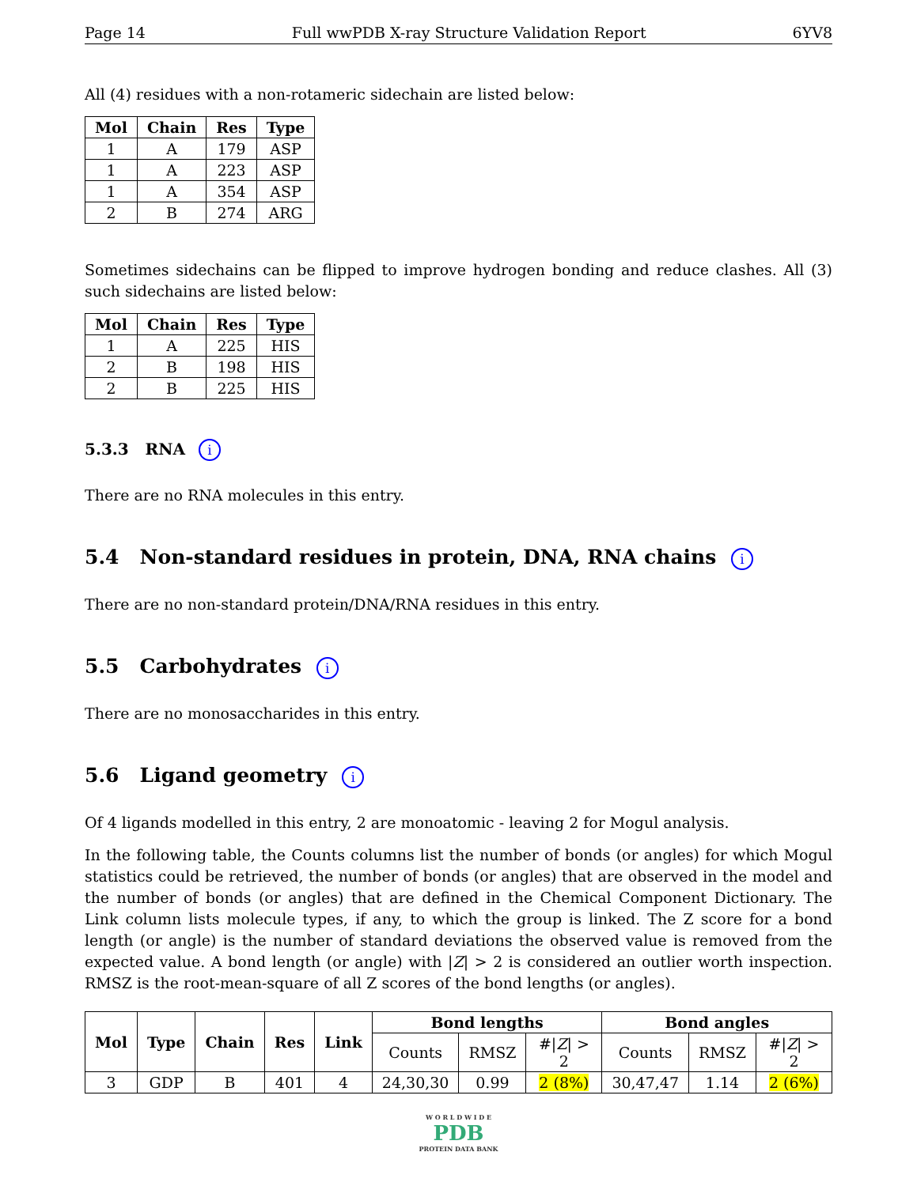Page 14 Full wwPDB X-ray Structure Validation Report 6YV8
All (4) residues with a non-rotameric sidechain are listed below:
| Mol | Chain | Res | Type |
| --- | --- | --- | --- |
| 1 | A | 179 | ASP |
| 1 | A | 223 | ASP |
| 1 | A | 354 | ASP |
| 2 | B | 274 | ARG |
Sometimes sidechains can be flipped to improve hydrogen bonding and reduce clashes. All (3) such sidechains are listed below:
| Mol | Chain | Res | Type |
| --- | --- | --- | --- |
| 1 | A | 225 | HIS |
| 2 | B | 198 | HIS |
| 2 | B | 225 | HIS |
5.3.3 RNA i
There are no RNA molecules in this entry.
5.4 Non-standard residues in protein, DNA, RNA chains i
There are no non-standard protein/DNA/RNA residues in this entry.
5.5 Carbohydrates i
There are no monosaccharides in this entry.
5.6 Ligand geometry i
Of 4 ligands modelled in this entry, 2 are monoatomic - leaving 2 for Mogul analysis.
In the following table, the Counts columns list the number of bonds (or angles) for which Mogul statistics could be retrieved, the number of bonds (or angles) that are observed in the model and the number of bonds (or angles) that are defined in the Chemical Component Dictionary. The Link column lists molecule types, if any, to which the group is linked. The Z score for a bond length (or angle) is the number of standard deviations the observed value is removed from the expected value. A bond length (or angle) with |Z| > 2 is considered an outlier worth inspection. RMSZ is the root-mean-square of all Z scores of the bond lengths (or angles).
| Mol | Type | Chain | Res | Link | Bond lengths | | | Bond angles | | |
| --- | --- | --- | --- | --- | --- | --- | --- | --- | --- | --- |
| | | | | | Counts | RMSZ | #/ Z / > 2 | Counts | RMSZ | #/ Z / > 2 |
| 3 | GDP | B | 401 | 4 | 24,30,30 | 0.99 | 2 (8%) | 30,47,47 | 1.14 | 2 (6%) |
W O R L D W I D E
PDB
PROTEIN DATA BANK